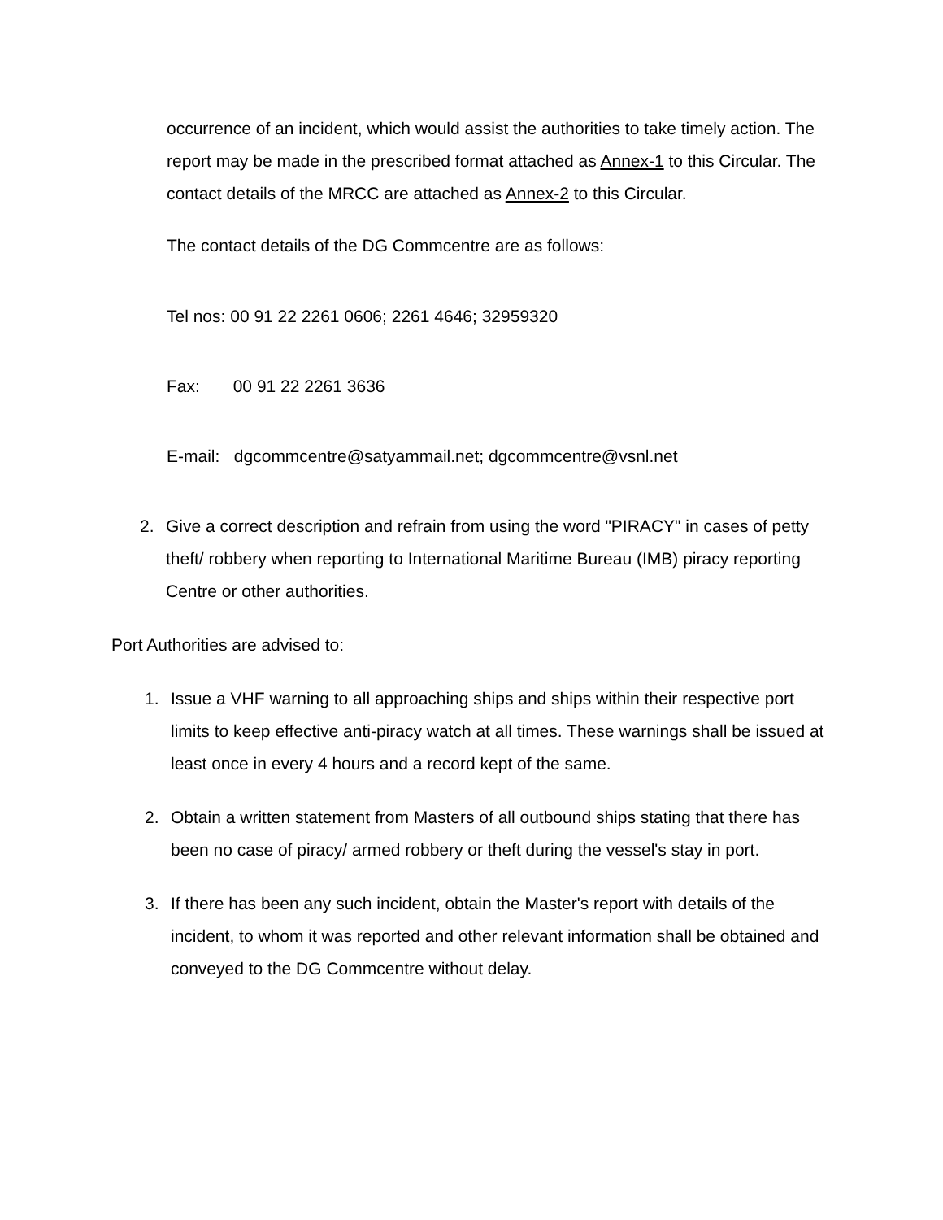occurrence of an incident, which would assist the authorities to take timely action. The report may be made in the prescribed format attached as Annex-1 to this Circular. The contact details of the MRCC are attached as Annex-2 to this Circular.
The contact details of the DG Commcentre are as follows:
Tel nos: 00 91 22 2261 0606; 2261 4646; 32959320
Fax: 00 91 22 2261 3636
E-mail: dgcommcentre@satyammail.net; dgcommcentre@vsnl.net
2. Give a correct description and refrain from using the word "PIRACY" in cases of petty theft/ robbery when reporting to International Maritime Bureau (IMB) piracy reporting Centre or other authorities.
Port Authorities are advised to:
1. Issue a VHF warning to all approaching ships and ships within their respective port limits to keep effective anti-piracy watch at all times. These warnings shall be issued at least once in every 4 hours and a record kept of the same.
2. Obtain a written statement from Masters of all outbound ships stating that there has been no case of piracy/ armed robbery or theft during the vessel's stay in port.
3. If there has been any such incident, obtain the Master's report with details of the incident, to whom it was reported and other relevant information shall be obtained and conveyed to the DG Commcentre without delay.